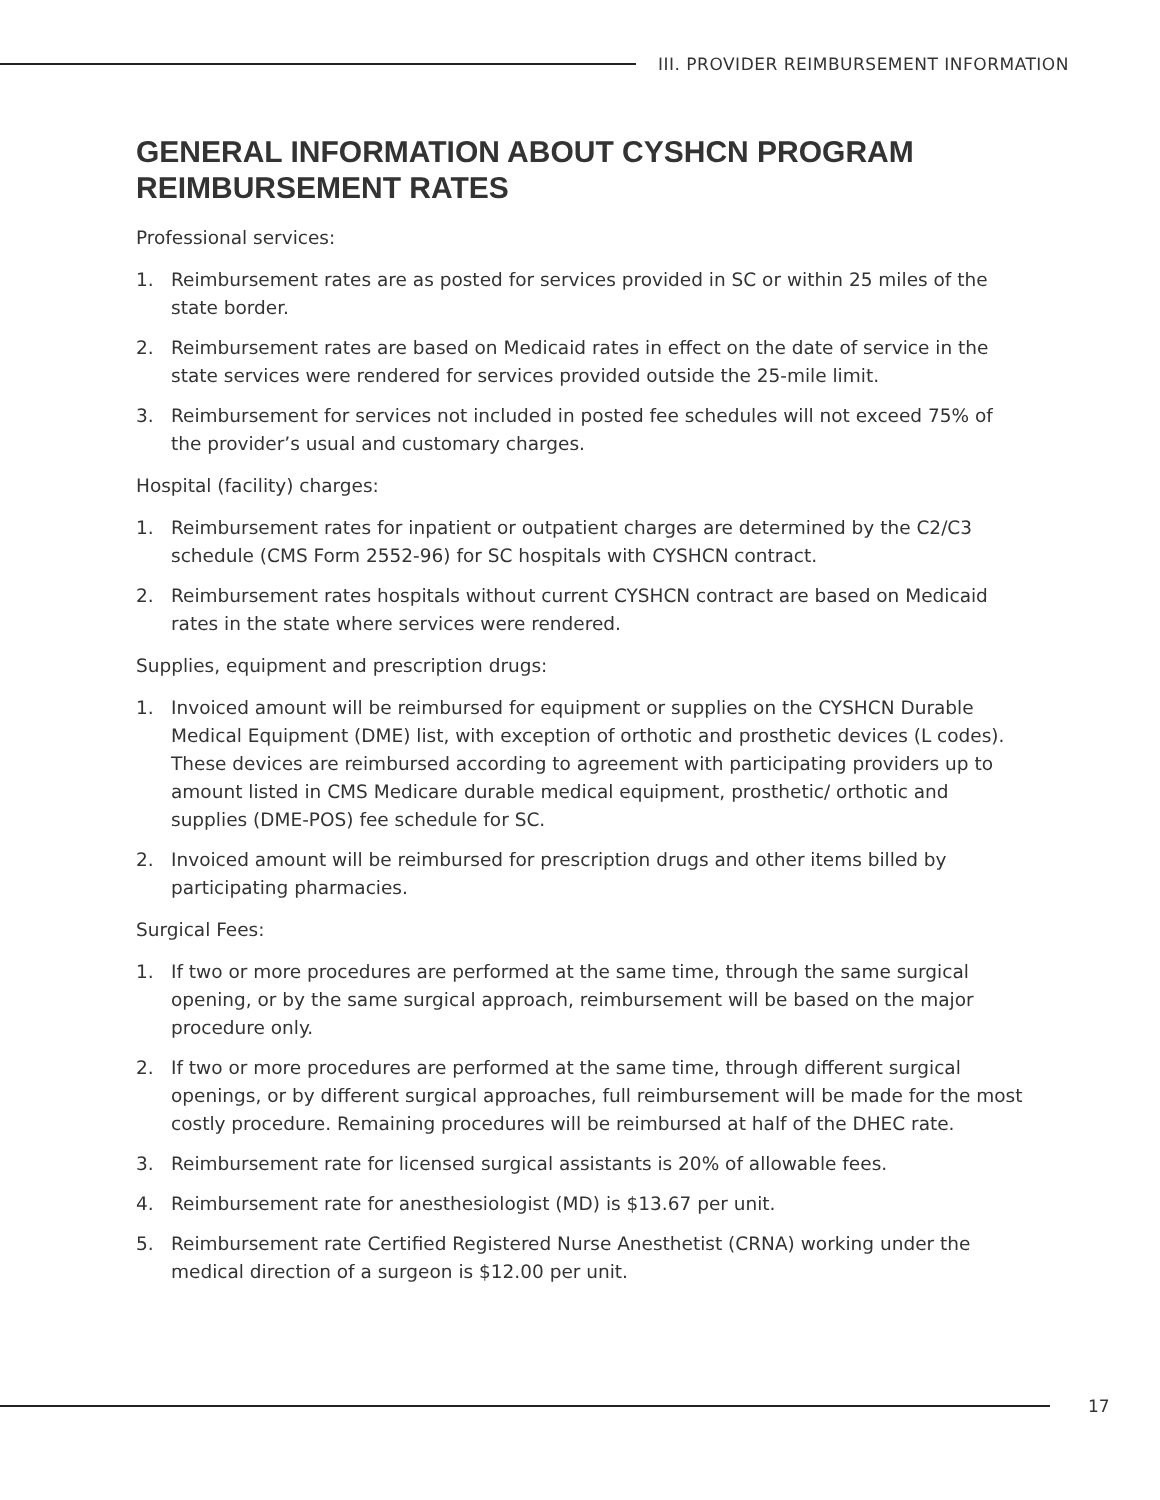III. PROVIDER REIMBURSEMENT INFORMATION
GENERAL INFORMATION ABOUT CYSHCN PROGRAM REIMBURSEMENT RATES
Professional services:
1. Reimbursement rates are as posted for services provided in SC or within 25 miles of the state border.
2. Reimbursement rates are based on Medicaid rates in effect on the date of service in the state services were rendered for services provided outside the 25-mile limit.
3. Reimbursement for services not included in posted fee schedules will not exceed 75% of the provider’s usual and customary charges.
Hospital (facility) charges:
1. Reimbursement rates for inpatient or outpatient charges are determined by the C2/C3 schedule (CMS Form 2552-96) for SC hospitals with CYSHCN contract.
2. Reimbursement rates hospitals without current CYSHCN contract are based on Medicaid rates in the state where services were rendered.
Supplies, equipment and prescription drugs:
1. Invoiced amount will be reimbursed for equipment or supplies on the CYSHCN Durable Medical Equipment (DME) list, with exception of orthotic and prosthetic devices (L codes). These devices are reimbursed according to agreement with participating providers up to amount listed in CMS Medicare durable medical equipment, prosthetic/ orthotic and supplies (DME-POS) fee schedule for SC.
2. Invoiced amount will be reimbursed for prescription drugs and other items billed by participating pharmacies.
Surgical Fees:
1. If two or more procedures are performed at the same time, through the same surgical opening, or by the same surgical approach, reimbursement will be based on the major procedure only.
2. If two or more procedures are performed at the same time, through different surgical openings, or by different surgical approaches, full reimbursement will be made for the most costly procedure. Remaining procedures will be reimbursed at half of the DHEC rate.
3. Reimbursement rate for licensed surgical assistants is 20% of allowable fees.
4. Reimbursement rate for anesthesiologist (MD) is $13.67 per unit.
5. Reimbursement rate Certified Registered Nurse Anesthetist (CRNA) working under the medical direction of a surgeon is $12.00 per unit.
17